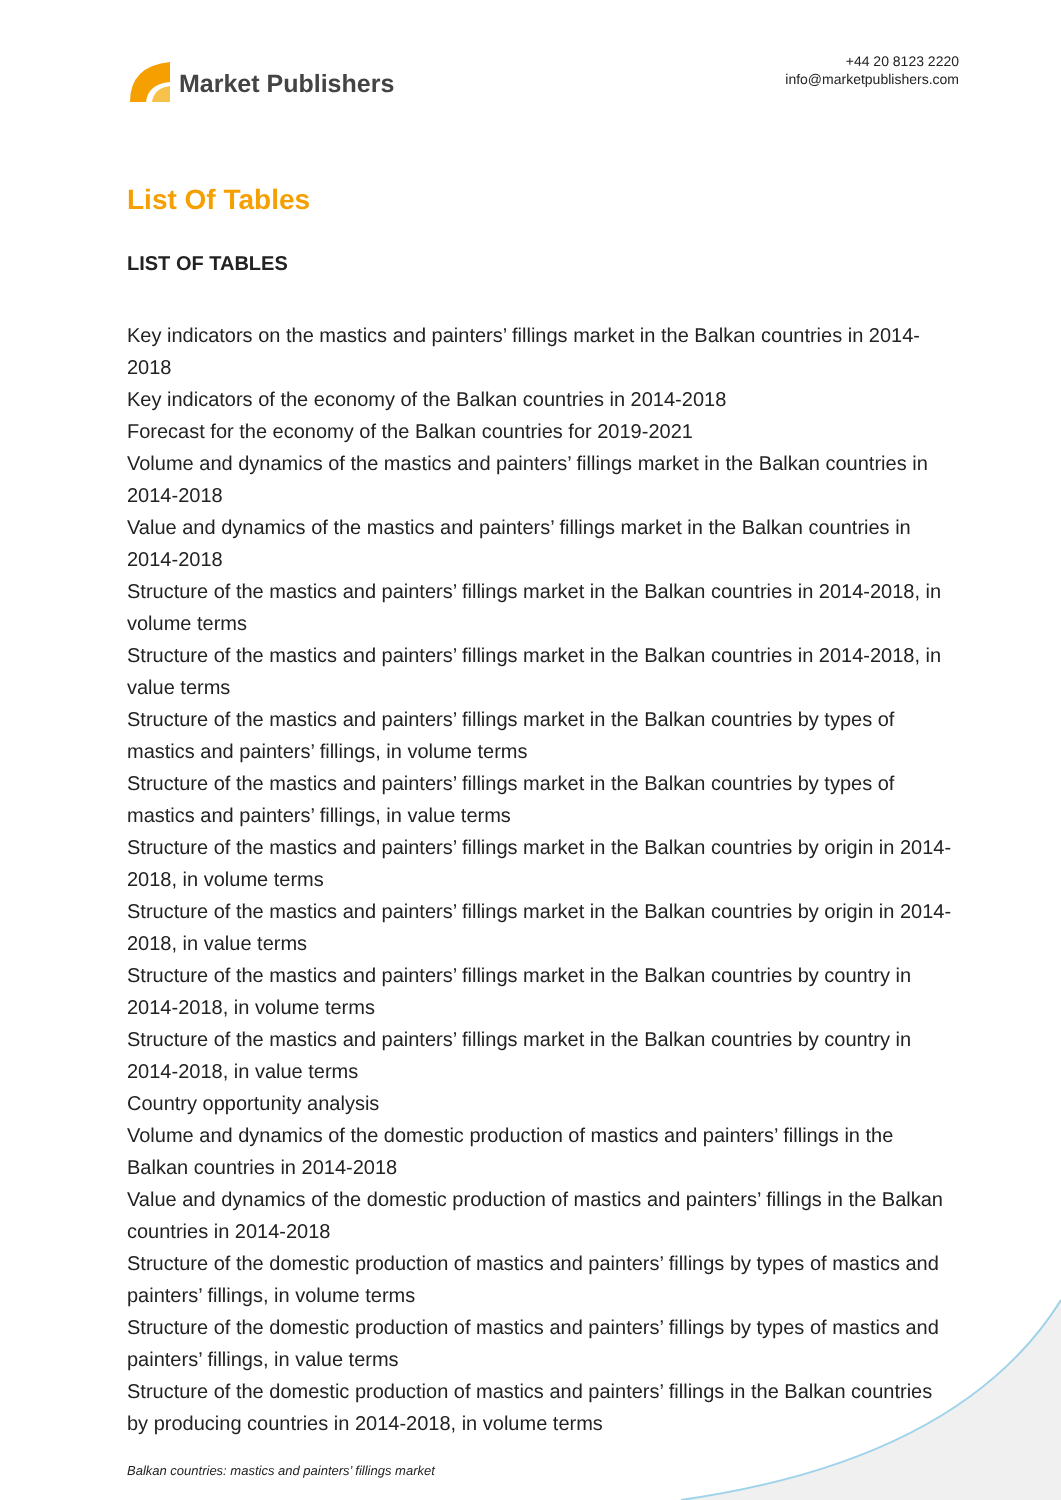Market Publishers
+44 20 8123 2220
info@marketpublishers.com
List Of Tables
LIST OF TABLES
Key indicators on the mastics and painters’ fillings market in the Balkan countries in 2014-2018
Key indicators of the economy of the Balkan countries in 2014-2018
Forecast for the economy of the Balkan countries for 2019-2021
Volume and dynamics of the mastics and painters’ fillings market in the Balkan countries in 2014-2018
Value and dynamics of the mastics and painters’ fillings market in the Balkan countries in 2014-2018
Structure of the mastics and painters’ fillings market in the Balkan countries in 2014-2018, in volume terms
Structure of the mastics and painters’ fillings market in the Balkan countries in 2014-2018, in value terms
Structure of the mastics and painters’ fillings market in the Balkan countries by types of mastics and painters’ fillings, in volume terms
Structure of the mastics and painters’ fillings market in the Balkan countries by types of mastics and painters’ fillings, in value terms
Structure of the mastics and painters’ fillings market in the Balkan countries by origin in 2014-2018, in volume terms
Structure of the mastics and painters’ fillings market in the Balkan countries by origin in 2014-2018, in value terms
Structure of the mastics and painters’ fillings market in the Balkan countries by country in 2014-2018, in volume terms
Structure of the mastics and painters’ fillings market in the Balkan countries by country in 2014-2018, in value terms
Country opportunity analysis
Volume and dynamics of the domestic production of mastics and painters’ fillings in the Balkan countries in 2014-2018
Value and dynamics of the domestic production of mastics and painters’ fillings in the Balkan countries in 2014-2018
Structure of the domestic production of mastics and painters’ fillings by types of mastics and painters’ fillings, in volume terms
Structure of the domestic production of mastics and painters’ fillings by types of mastics and painters’ fillings, in value terms
Structure of the domestic production of mastics and painters’ fillings in the Balkan countries by producing countries in 2014-2018, in volume terms
Balkan countries: mastics and painters’ fillings market